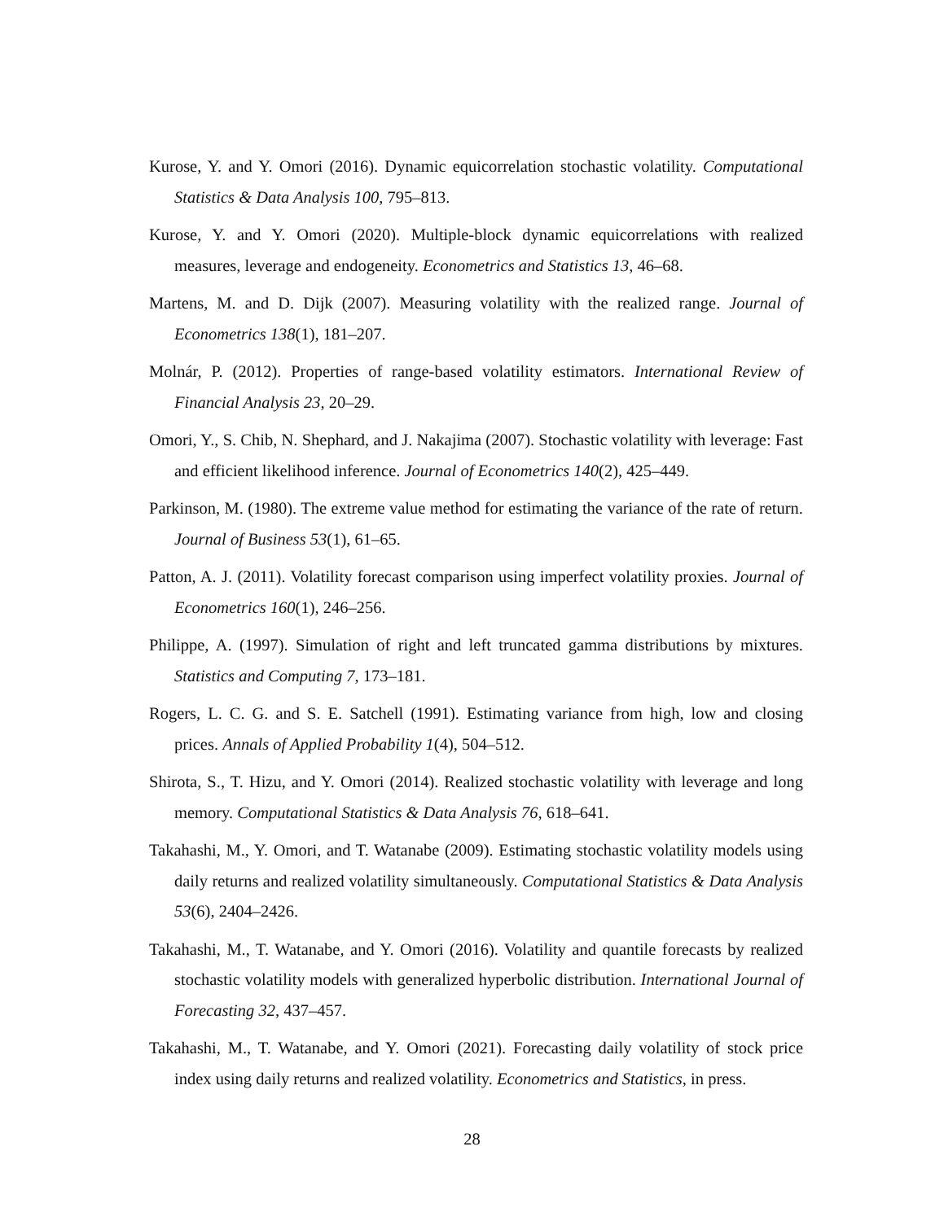Kurose, Y. and Y. Omori (2016). Dynamic equicorrelation stochastic volatility. Computational Statistics & Data Analysis 100, 795–813.
Kurose, Y. and Y. Omori (2020). Multiple-block dynamic equicorrelations with realized measures, leverage and endogeneity. Econometrics and Statistics 13, 46–68.
Martens, M. and D. Dijk (2007). Measuring volatility with the realized range. Journal of Econometrics 138(1), 181–207.
Molnár, P. (2012). Properties of range-based volatility estimators. International Review of Financial Analysis 23, 20–29.
Omori, Y., S. Chib, N. Shephard, and J. Nakajima (2007). Stochastic volatility with leverage: Fast and efficient likelihood inference. Journal of Econometrics 140(2), 425–449.
Parkinson, M. (1980). The extreme value method for estimating the variance of the rate of return. Journal of Business 53(1), 61–65.
Patton, A. J. (2011). Volatility forecast comparison using imperfect volatility proxies. Journal of Econometrics 160(1), 246–256.
Philippe, A. (1997). Simulation of right and left truncated gamma distributions by mixtures. Statistics and Computing 7, 173–181.
Rogers, L. C. G. and S. E. Satchell (1991). Estimating variance from high, low and closing prices. Annals of Applied Probability 1(4), 504–512.
Shirota, S., T. Hizu, and Y. Omori (2014). Realized stochastic volatility with leverage and long memory. Computational Statistics & Data Analysis 76, 618–641.
Takahashi, M., Y. Omori, and T. Watanabe (2009). Estimating stochastic volatility models using daily returns and realized volatility simultaneously. Computational Statistics & Data Analysis 53(6), 2404–2426.
Takahashi, M., T. Watanabe, and Y. Omori (2016). Volatility and quantile forecasts by realized stochastic volatility models with generalized hyperbolic distribution. International Journal of Forecasting 32, 437–457.
Takahashi, M., T. Watanabe, and Y. Omori (2021). Forecasting daily volatility of stock price index using daily returns and realized volatility. Econometrics and Statistics, in press.
28